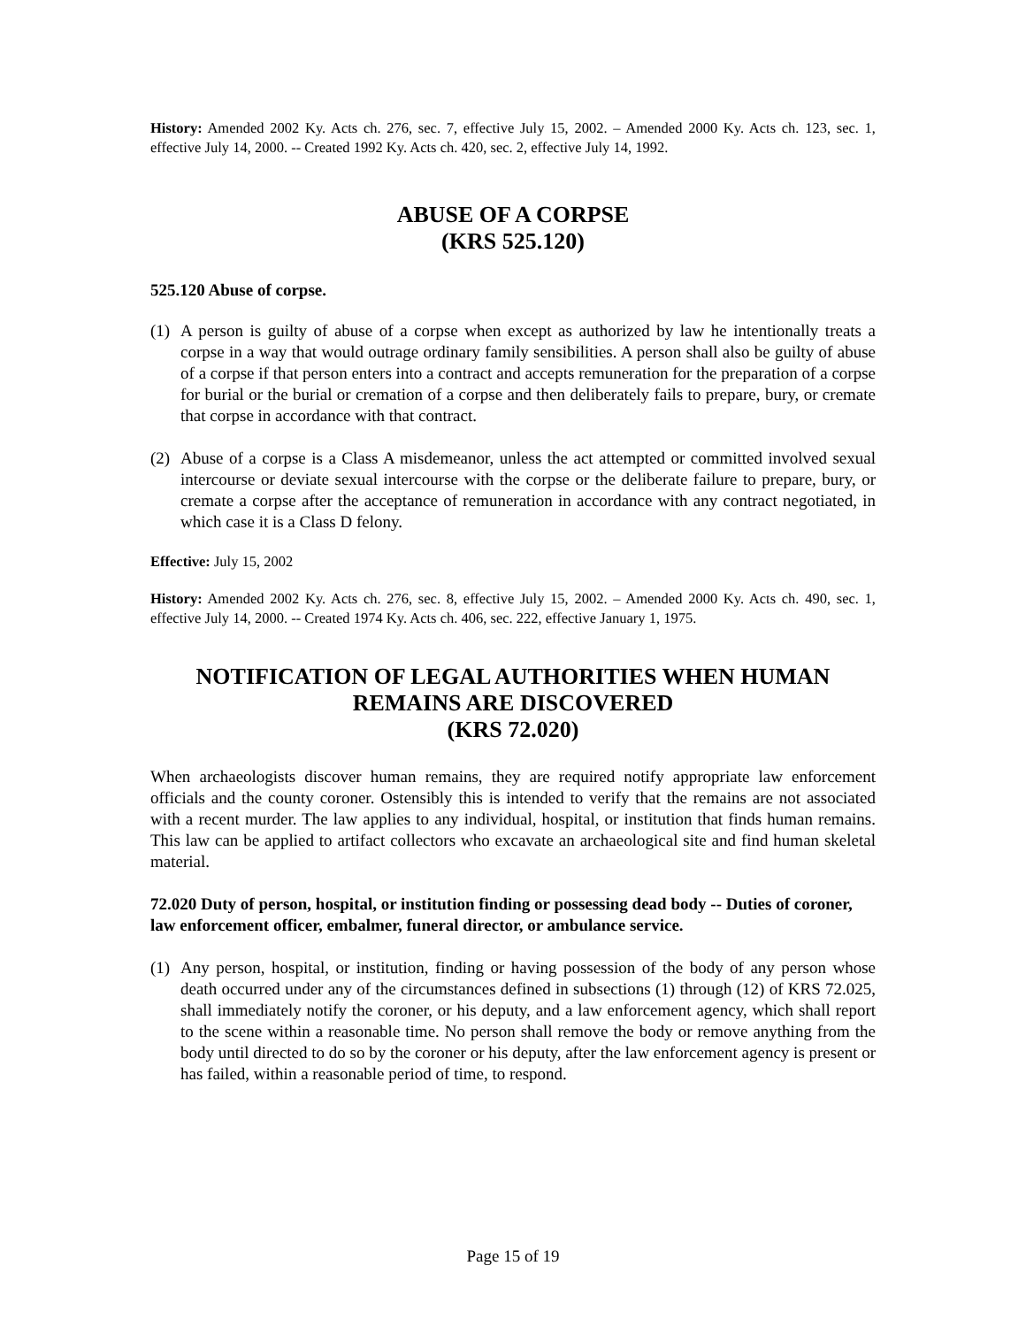History: Amended 2002 Ky. Acts ch. 276, sec. 7, effective July 15, 2002. – Amended 2000 Ky. Acts ch. 123, sec. 1, effective July 14, 2000. -- Created 1992 Ky. Acts ch. 420, sec. 2, effective July 14, 1992.
ABUSE OF A CORPSE
(KRS 525.120)
525.120 Abuse of corpse.
(1) A person is guilty of abuse of a corpse when except as authorized by law he intentionally treats a corpse in a way that would outrage ordinary family sensibilities. A person shall also be guilty of abuse of a corpse if that person enters into a contract and accepts remuneration for the preparation of a corpse for burial or the burial or cremation of a corpse and then deliberately fails to prepare, bury, or cremate that corpse in accordance with that contract.
(2) Abuse of a corpse is a Class A misdemeanor, unless the act attempted or committed involved sexual intercourse or deviate sexual intercourse with the corpse or the deliberate failure to prepare, bury, or cremate a corpse after the acceptance of remuneration in accordance with any contract negotiated, in which case it is a Class D felony.
Effective: July 15, 2002
History: Amended 2002 Ky. Acts ch. 276, sec. 8, effective July 15, 2002. – Amended 2000 Ky. Acts ch. 490, sec. 1, effective July 14, 2000. -- Created 1974 Ky. Acts ch. 406, sec. 222, effective January 1, 1975.
NOTIFICATION OF LEGAL AUTHORITIES WHEN HUMAN REMAINS ARE DISCOVERED
(KRS 72.020)
When archaeologists discover human remains, they are required notify appropriate law enforcement officials and the county coroner. Ostensibly this is intended to verify that the remains are not associated with a recent murder. The law applies to any individual, hospital, or institution that finds human remains. This law can be applied to artifact collectors who excavate an archaeological site and find human skeletal material.
72.020 Duty of person, hospital, or institution finding or possessing dead body -- Duties of coroner, law enforcement officer, embalmer, funeral director, or ambulance service.
(1) Any person, hospital, or institution, finding or having possession of the body of any person whose death occurred under any of the circumstances defined in subsections (1) through (12) of KRS 72.025, shall immediately notify the coroner, or his deputy, and a law enforcement agency, which shall report to the scene within a reasonable time. No person shall remove the body or remove anything from the body until directed to do so by the coroner or his deputy, after the law enforcement agency is present or has failed, within a reasonable period of time, to respond.
Page 15 of 19